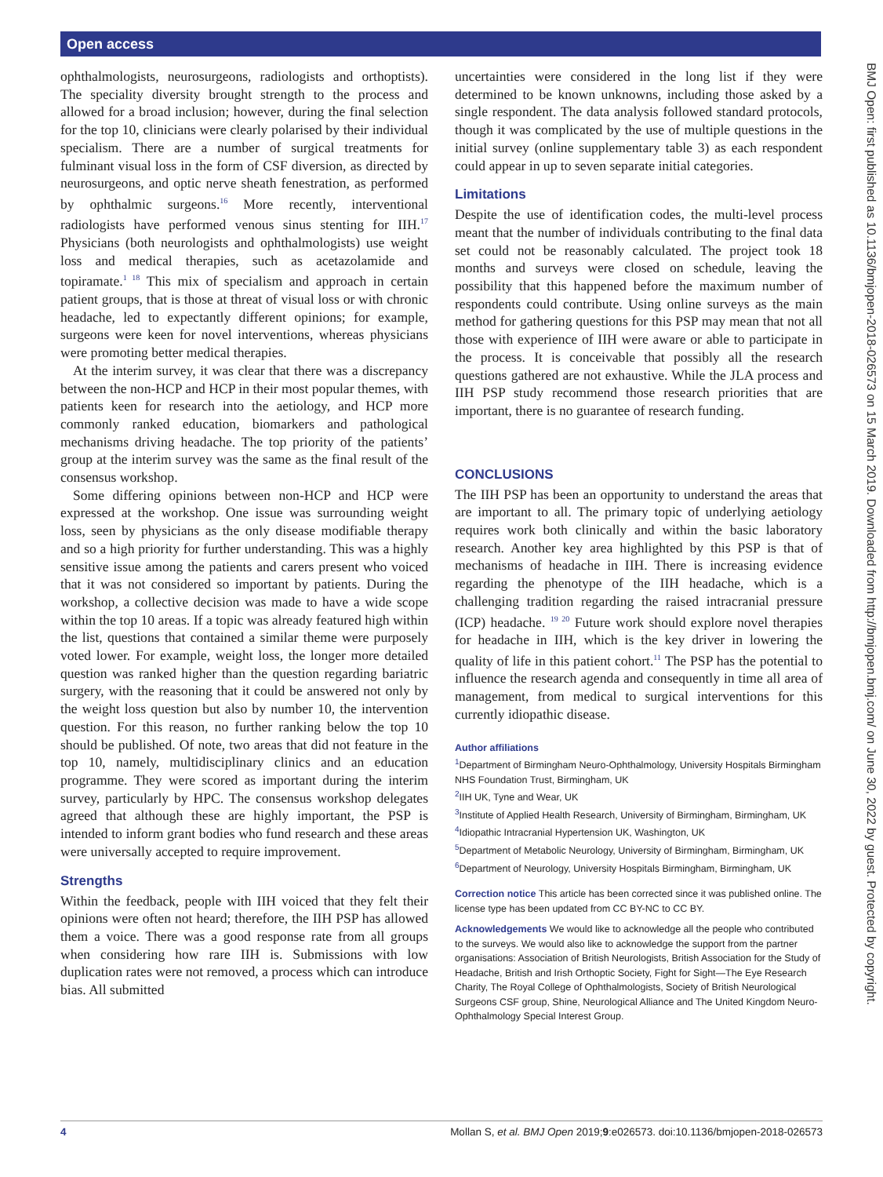Open access
ophthalmologists, neurosurgeons, radiologists and orthoptists). The speciality diversity brought strength to the process and allowed for a broad inclusion; however, during the final selection for the top 10, clinicians were clearly polarised by their individual specialism. There are a number of surgical treatments for fulminant visual loss in the form of CSF diversion, as directed by neurosurgeons, and optic nerve sheath fenestration, as performed by ophthalmic surgeons.<sup>16</sup> More recently, interventional radiologists have performed venous sinus stenting for IIH.<sup>17</sup> Physicians (both neurologists and ophthalmologists) use weight loss and medical therapies, such as acetazolamide and topiramate.<sup>1 18</sup> This mix of specialism and approach in certain patient groups, that is those at threat of visual loss or with chronic headache, led to expectantly different opinions; for example, surgeons were keen for novel interventions, whereas physicians were promoting better medical therapies.
At the interim survey, it was clear that there was a discrepancy between the non-HCP and HCP in their most popular themes, with patients keen for research into the aetiology, and HCP more commonly ranked education, biomarkers and pathological mechanisms driving headache. The top priority of the patients’ group at the interim survey was the same as the final result of the consensus workshop.
Some differing opinions between non-HCP and HCP were expressed at the workshop. One issue was surrounding weight loss, seen by physicians as the only disease modifiable therapy and so a high priority for further understanding. This was a highly sensitive issue among the patients and carers present who voiced that it was not considered so important by patients. During the workshop, a collective decision was made to have a wide scope within the top 10 areas. If a topic was already featured high within the list, questions that contained a similar theme were purposely voted lower. For example, weight loss, the longer more detailed question was ranked higher than the question regarding bariatric surgery, with the reasoning that it could be answered not only by the weight loss question but also by number 10, the intervention question. For this reason, no further ranking below the top 10 should be published. Of note, two areas that did not feature in the top 10, namely, multidisciplinary clinics and an education programme. They were scored as important during the interim survey, particularly by HPC. The consensus workshop delegates agreed that although these are highly important, the PSP is intended to inform grant bodies who fund research and these areas were universally accepted to require improvement.
Strengths
Within the feedback, people with IIH voiced that they felt their opinions were often not heard; therefore, the IIH PSP has allowed them a voice. There was a good response rate from all groups when considering how rare IIH is. Submissions with low duplication rates were not removed, a process which can introduce bias. All submitted
uncertainties were considered in the long list if they were determined to be known unknowns, including those asked by a single respondent. The data analysis followed standard protocols, though it was complicated by the use of multiple questions in the initial survey (online supplementary table 3) as each respondent could appear in up to seven separate initial categories.
Limitations
Despite the use of identification codes, the multi-level process meant that the number of individuals contributing to the final data set could not be reasonably calculated. The project took 18 months and surveys were closed on schedule, leaving the possibility that this happened before the maximum number of respondents could contribute. Using online surveys as the main method for gathering questions for this PSP may mean that not all those with experience of IIH were aware or able to participate in the process. It is conceivable that possibly all the research questions gathered are not exhaustive. While the JLA process and IIH PSP study recommend those research priorities that are important, there is no guarantee of research funding.
CONCLUSIONS
The IIH PSP has been an opportunity to understand the areas that are important to all. The primary topic of underlying aetiology requires work both clinically and within the basic laboratory research. Another key area highlighted by this PSP is that of mechanisms of headache in IIH. There is increasing evidence regarding the phenotype of the IIH headache, which is a challenging tradition regarding the raised intracranial pressure (ICP) headache. <sup>19 20</sup> Future work should explore novel therapies for headache in IIH, which is the key driver in lowering the quality of life in this patient cohort.<sup>11</sup> The PSP has the potential to influence the research agenda and consequently in time all area of management, from medical to surgical interventions for this currently idiopathic disease.
Author affiliations
<sup>1</sup> Department of Birmingham Neuro-Ophthalmology, University Hospitals Birmingham NHS Foundation Trust, Birmingham, UK
<sup>2</sup> IIH UK, Tyne and Wear, UK
<sup>3</sup> Institute of Applied Health Research, University of Birmingham, Birmingham, UK
<sup>4</sup> Idiopathic Intracranial Hypertension UK, Washington, UK
<sup>5</sup> Department of Metabolic Neurology, University of Birmingham, Birmingham, UK
<sup>6</sup> Department of Neurology, University Hospitals Birmingham, Birmingham, UK
Correction notice This article has been corrected since it was published online. The license type has been updated from CC BY-NC to CC BY.
Acknowledgements We would like to acknowledge all the people who contributed to the surveys. We would also like to acknowledge the support from the partner organisations: Association of British Neurologists, British Association for the Study of Headache, British and Irish Orthoptic Society, Fight for Sight—The Eye Research Charity, The Royal College of Ophthalmologists, Society of British Neurological Surgeons CSF group, Shine, Neurological Alliance and The United Kingdom Neuro-Ophthalmology Special Interest Group.
BMJ Open: first published as 10.1136/bmjopen-2018-026573 on 15 March 2019. Downloaded from http://bmjopen.bmj.com/ on June 30, 2022 by guest. Protected by copyright.
4 Mollan S, et al. BMJ Open 2019;9:e026573. doi:10.1136/bmjopen-2018-026573